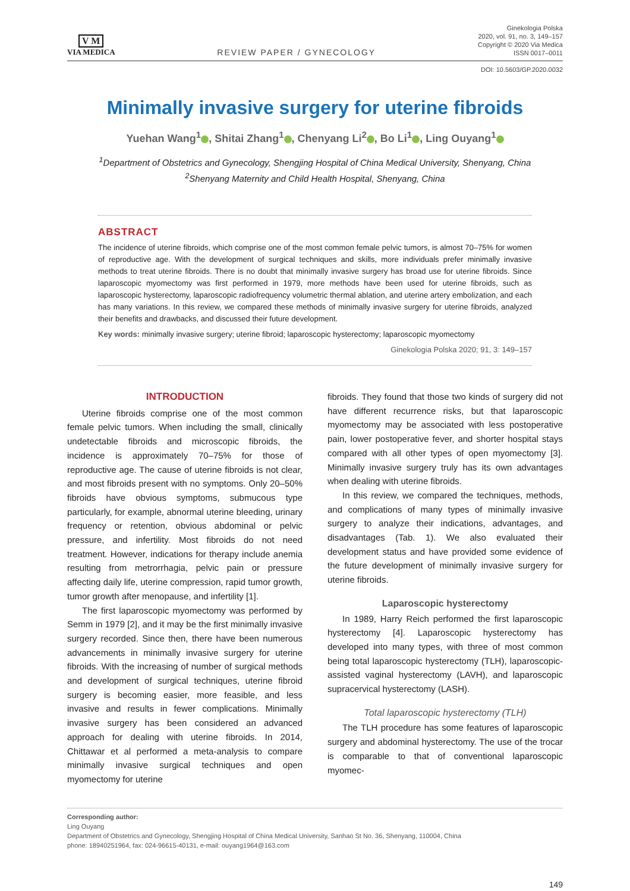V M
VIA MEDICA
REVIEW PAPER / GYNECOLOGY
Ginekologia Polska
2020, vol. 91, no. 3, 149–157
Copyright © 2020 Via Medica
ISSN 0017–0011
DOI: 10.5603/GP.2020.0032
Minimally invasive surgery for uterine fibroids
Yuehan Wang<sup>1</sup> , Shitai Zhang<sup>1</sup> , Chenyang Li<sup>2</sup> , Bo Li<sup>1</sup> , Ling Ouyang<sup>1</sup>
<sup>1</sup> Department of Obstetrics and Gynecology, Shengjing Hospital of China Medical University, Shenyang, China
<sup>2</sup> Shenyang Maternity and Child Health Hospital, Shenyang, China
ABSTRACT
The incidence of uterine fibroids, which comprise one of the most common female pelvic tumors, is almost 70–75% for women of reproductive age. With the development of surgical techniques and skills, more individuals prefer minimally invasive methods to treat uterine fibroids. There is no doubt that minimally invasive surgery has broad use for uterine fibroids. Since laparoscopic myomectomy was first performed in 1979, more methods have been used for uterine fibroids, such as laparoscopic hysterectomy, laparoscopic radiofrequency volumetric thermal ablation, and uterine artery embolization, and each has many variations. In this review, we compared these methods of minimally invasive surgery for uterine fibroids, analyzed their benefits and drawbacks, and discussed their future development.
Key words: minimally invasive surgery; uterine fibroid; laparoscopic hysterectomy; laparoscopic myomectomy
Ginekologia Polska 2020; 91, 3: 149–157
INTRODUCTION
Uterine fibroids comprise one of the most common female pelvic tumors. When including the small, clinically undetectable fibroids and microscopic fibroids, the incidence is approximately 70–75% for those of reproductive age. The cause of uterine fibroids is not clear, and most fibroids present with no symptoms. Only 20–50% fibroids have obvious symptoms, submucous type particularly, for example, abnormal uterine bleeding, urinary frequency or retention, obvious abdominal or pelvic pressure, and infertility. Most fibroids do not need treatment. However, indications for therapy include anemia resulting from metrorrhagia, pelvic pain or pressure affecting daily life, uterine compression, rapid tumor growth, tumor growth after menopause, and infertility [1].
The first laparoscopic myomectomy was performed by Semm in 1979 [2], and it may be the first minimally invasive surgery recorded. Since then, there have been numerous advancements in minimally invasive surgery for uterine fibroids. With the increasing of number of surgical methods and development of surgical techniques, uterine fibroid surgery is becoming easier, more feasible, and less invasive and results in fewer complications. Minimally invasive surgery has been considered an advanced approach for dealing with uterine fibroids. In 2014, Chittawar et al performed a meta-analysis to compare minimally invasive surgical techniques and open myomectomy for uterine
fibroids. They found that those two kinds of surgery did not have different recurrence risks, but that laparoscopic myomectomy may be associated with less postoperative pain, lower postoperative fever, and shorter hospital stays compared with all other types of open myomectomy [3]. Minimally invasive surgery truly has its own advantages when dealing with uterine fibroids.
In this review, we compared the techniques, methods, and complications of many types of minimally invasive surgery to analyze their indications, advantages, and disadvantages (Tab. 1). We also evaluated their development status and have provided some evidence of the future development of minimally invasive surgery for uterine fibroids.
Laparoscopic hysterectomy
In 1989, Harry Reich performed the first laparoscopic hysterectomy [4]. Laparoscopic hysterectomy has developed into many types, with three of most common being total laparoscopic hysterectomy (TLH), laparoscopic-assisted vaginal hysterectomy (LAVH), and laparoscopic supracervical hysterectomy (LASH).
Total laparoscopic hysterectomy (TLH)
The TLH procedure has some features of laparoscopic surgery and abdominal hysterectomy. The use of the trocar is comparable to that of conventional laparoscopic myomec-
Corresponding author:
Ling Ouyang
Department of Obstetrics and Gynecology, Shengjing Hospital of China Medical University, Sanhao St No. 36, Shenyang, 110004, China
phone: 18940251964, fax: 024-96615-40131, e-mail: ouyang1964@163.com
149